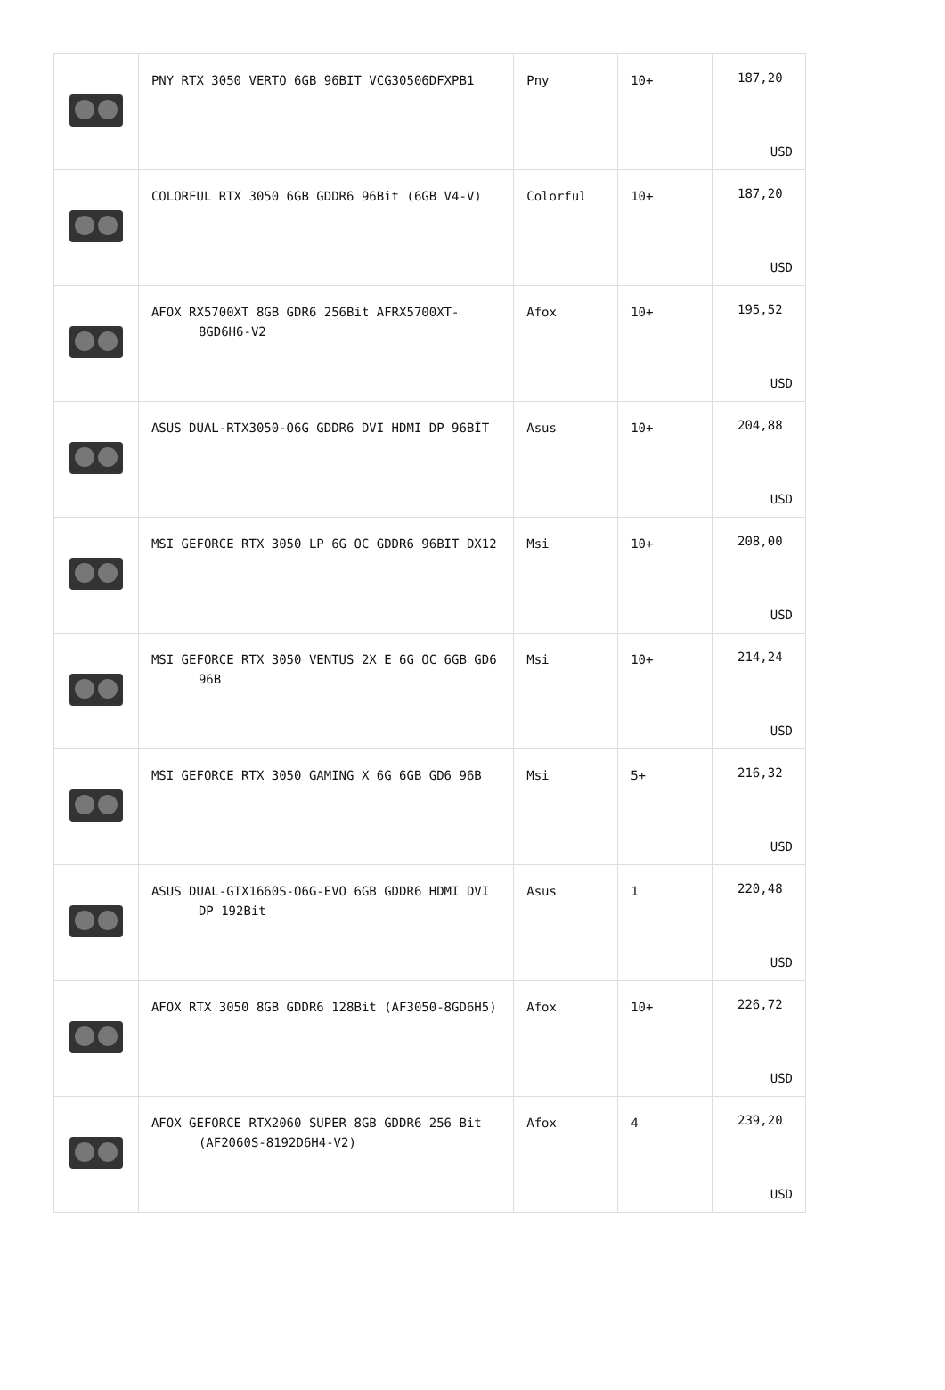| | PNY RTX 3050 VERTO 6GB 96BIT VCG30506DFXPB1 | Pny | 10+ | 187,20 USD |
| | COLORFUL RTX 3050 6GB GDDR6 96Bit (6GB V4-V) | Colorful | 10+ | 187,20 USD |
| | AFOX RX5700XT 8GB GDR6 256Bit AFRX5700XT-8GD6H6-V2 | Afox | 10+ | 195,52 USD |
| | ASUS DUAL-RTX3050-O6G GDDR6 DVI HDMI DP 96BİT | Asus | 10+ | 204,88 USD |
| | MSI GEFORCE RTX 3050 LP 6G OC GDDR6 96BIT DX12 | Msi | 10+ | 208,00 USD |
| | MSI GEFORCE RTX 3050 VENTUS 2X E 6G OC 6GB GD6 96B | Msi | 10+ | 214,24 USD |
| | MSI GEFORCE RTX 3050 GAMING X 6G 6GB GD6 96B | Msi | 5+ | 216,32 USD |
| | ASUS DUAL-GTX1660S-O6G-EVO 6GB GDDR6 HDMI DVI DP 192Bit | Asus | 1 | 220,48 USD |
| | AFOX RTX 3050 8GB GDDR6 128Bit (AF3050-8GD6H5) | Afox | 10+ | 226,72 USD |
| | AFOX GEFORCE RTX2060 SUPER 8GB GDDR6 256 Bit (AF2060S-8192D6H4-V2) | Afox | 4 | 239,20 USD |